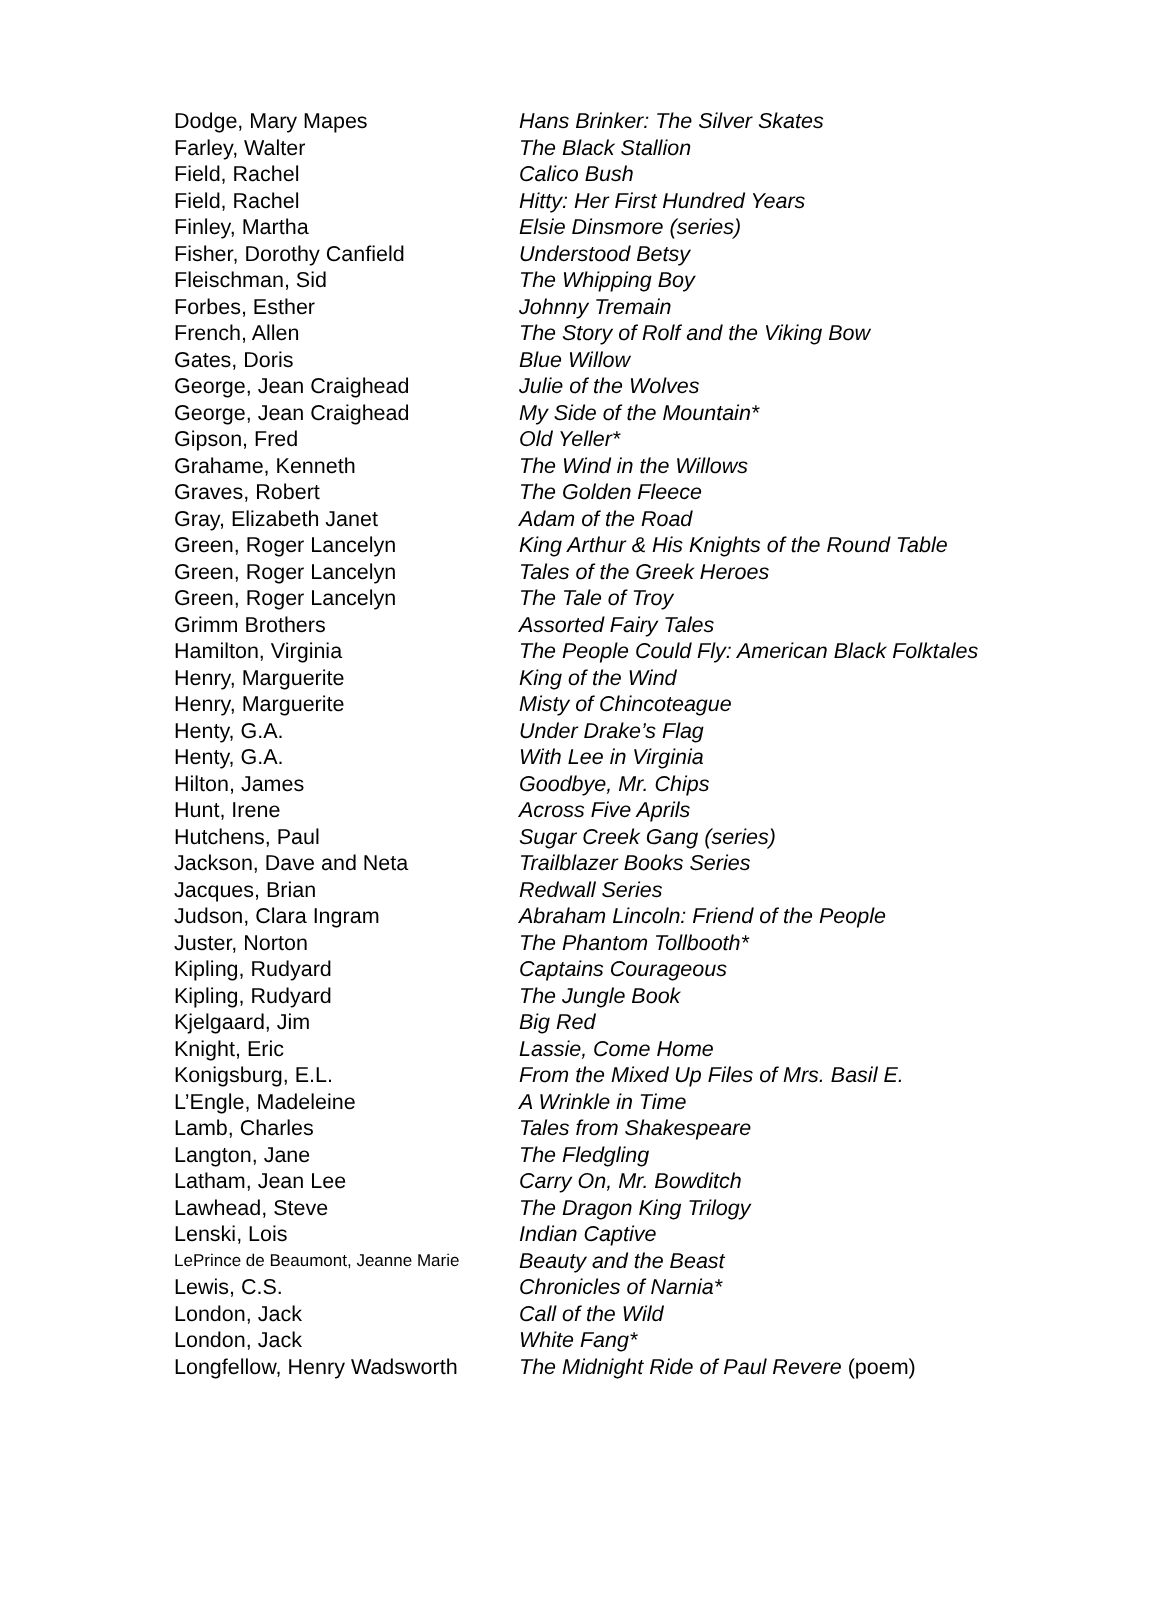| Dodge, Mary Mapes | Hans Brinker: The Silver Skates |
| Farley, Walter | The Black Stallion |
| Field, Rachel | Calico Bush |
| Field, Rachel | Hitty: Her First Hundred Years |
| Finley, Martha | Elsie Dinsmore (series) |
| Fisher, Dorothy Canfield | Understood Betsy |
| Fleischman, Sid | The Whipping Boy |
| Forbes, Esther | Johnny Tremain |
| French, Allen | The Story of Rolf and the Viking Bow |
| Gates, Doris | Blue Willow |
| George, Jean Craighead | Julie of the Wolves |
| George, Jean Craighead | My Side of the Mountain* |
| Gipson, Fred | Old Yeller* |
| Grahame, Kenneth | The Wind in the Willows |
| Graves, Robert | The Golden Fleece |
| Gray, Elizabeth Janet | Adam of the Road |
| Green, Roger Lancelyn | King Arthur & His Knights of the Round Table |
| Green, Roger Lancelyn | Tales of the Greek Heroes |
| Green, Roger Lancelyn | The Tale of Troy |
| Grimm Brothers | Assorted Fairy Tales |
| Hamilton, Virginia | The People Could Fly: American Black Folktales |
| Henry, Marguerite | King of the Wind |
| Henry, Marguerite | Misty of Chincoteague |
| Henty, G.A. | Under Drake’s Flag |
| Henty, G.A. | With Lee in Virginia |
| Hilton, James | Goodbye, Mr. Chips |
| Hunt, Irene | Across Five Aprils |
| Hutchens, Paul | Sugar Creek Gang (series) |
| Jackson, Dave and Neta | Trailblazer Books Series |
| Jacques, Brian | Redwall Series |
| Judson, Clara Ingram | Abraham Lincoln: Friend of the People |
| Juster, Norton | The Phantom Tollbooth* |
| Kipling, Rudyard | Captains Courageous |
| Kipling, Rudyard | The Jungle Book |
| Kjelgaard, Jim | Big Red |
| Knight, Eric | Lassie, Come Home |
| Konigsburg, E.L. | From the Mixed Up Files of Mrs. Basil E. |
| L’Engle, Madeleine | A Wrinkle in Time |
| Lamb, Charles | Tales from Shakespeare |
| Langton, Jane | The Fledgling |
| Latham, Jean Lee | Carry On, Mr. Bowditch |
| Lawhead, Steve | The Dragon King Trilogy |
| Lenski, Lois | Indian Captive |
| LePrince de Beaumont, Jeanne Marie | Beauty and the Beast |
| Lewis, C.S. | Chronicles of Narnia* |
| London, Jack | Call of the Wild |
| London, Jack | White Fang* |
| Longfellow, Henry Wadsworth | The Midnight Ride of Paul Revere (poem) |